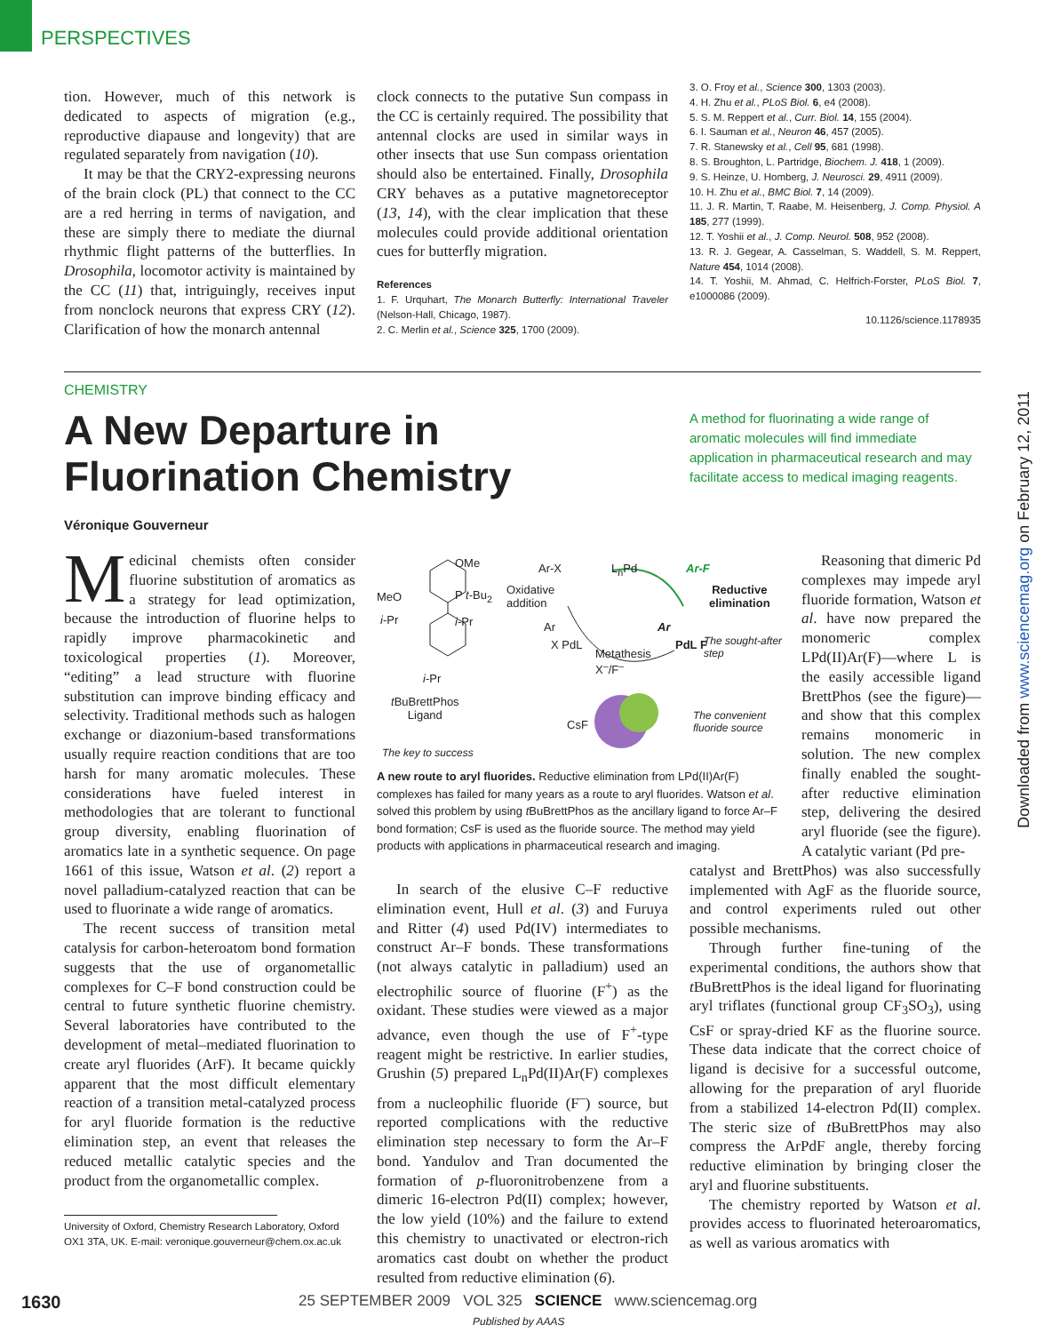PERSPECTIVES
tion. However, much of this network is dedicated to aspects of migration (e.g., reproductive diapause and longevity) that are regulated separately from navigation (10).
It may be that the CRY2-expressing neurons of the brain clock (PL) that connect to the CC are a red herring in terms of navigation, and these are simply there to mediate the diurnal rhythmic flight patterns of the butterflies. In Drosophila, locomotor activity is maintained by the CC (11) that, intriguingly, receives input from nonclock neurons that express CRY (12). Clarification of how the monarch antennal
clock connects to the putative Sun compass in the CC is certainly required. The possibility that antennal clocks are used in similar ways in other insects that use Sun compass orientation should also be entertained. Finally, Drosophila CRY behaves as a putative magnetoreceptor (13, 14), with the clear implication that these molecules could provide additional orientation cues for butterfly migration.
References
1. F. Urquhart, The Monarch Butterfly: International Traveler (Nelson-Hall, Chicago, 1987).
2. C. Merlin et al., Science 325, 1700 (2009).
3. O. Froy et al., Science 300, 1303 (2003).
4. H. Zhu et al., PLoS Biol. 6, e4 (2008).
5. S. M. Reppert et al., Curr. Biol. 14, 155 (2004).
6. I. Sauman et al., Neuron 46, 457 (2005).
7. R. Stanewsky et al., Cell 95, 681 (1998).
8. S. Broughton, L. Partridge, Biochem. J. 418, 1 (2009).
9. S. Heinze, U. Homberg, J. Neurosci. 29, 4911 (2009).
10. H. Zhu et al., BMC Biol. 7, 14 (2009).
11. J. R. Martin, T. Raabe, M. Heisenberg, J. Comp. Physiol. A 185, 277 (1999).
12. T. Yoshii et al., J. Comp. Neurol. 508, 952 (2008).
13. R. J. Gegear, A. Casselman, S. Waddell, S. M. Reppert, Nature 454, 1014 (2008).
14. T. Yoshii, M. Ahmad, C. Helfrich-Forster, PLoS Biol. 7, e1000086 (2009).
10.1126/science.1178935
CHEMISTRY
A New Departure in
Fluorination Chemistry
A method for fluorinating a wide range of aromatic molecules will find immediate application in pharmaceutical research and may facilitate access to medical imaging reagents.
Véronique Gouverneur
Medicinal chemists often consider fluorine substitution of aromatics as a strategy for lead optimization, because the introduction of fluorine helps to rapidly improve pharmacokinetic and toxicological properties (1). Moreover, “editing” a lead structure with fluorine substitution can improve binding efficacy and selectivity. Traditional methods such as halogen exchange or diazonium-based transformations usually require reaction conditions that are too harsh for many aromatic molecules. These considerations have fueled interest in methodologies that are tolerant to functional group diversity, enabling fluorination of aromatics late in a synthetic sequence. On page 1661 of this issue, Watson et al. (2) report a novel palladium-catalyzed reaction that can be used to fluorinate a wide range of aromatics.
The recent success of transition metal catalysis for carbon-heteroatom bond formation suggests that the use of organometallic complexes for C–F bond construction could be central to future synthetic fluorine chemistry. Several laboratories have contributed to the development of metal–mediated fluorination to create aryl fluorides (ArF). It became quickly apparent that the most difficult elementary reaction of a transition metal-catalyzed process for aryl fluoride formation is the reductive elimination step, an event that releases the reduced metallic catalytic species and the product from the organometallic complex.
University of Oxford, Chemistry Research Laboratory, Oxford
OX1 3TA, UK. E-mail: veronique.gouverneur@chem.ox.ac.uk
OMe
MeO P t-Bu<sub>2</sub>
i-Pr i-Pr
i-Pr
t BuBrettPhos
Ligand
The key to success
Ar-X L<sub>n</sub>Pd Ar-F
Oxidative
addition
Reductive
elimination
Ar Ar
X PdL PdL F
Metathesis
X<sup>–</sup>/F<sup>–</sup>
The sought-after
step
CsF
The convenient
fluoride source
A new route to aryl fluorides. Reductive elimination from LPd(II)Ar(F) complexes has failed for many years as a route to aryl fluorides. Watson et al. solved this problem by using t BuBrettPhos as the ancillary ligand to force Ar–F bond formation; CsF is used as the fluoride source. The method may yield products with applications in pharmaceutical research and imaging.
In search of the elusive C–F reductive elimination event, Hull et al. (3) and Furuya and Ritter (4) used Pd(IV) intermediates to construct Ar–F bonds. These transformations (not always catalytic in palladium) used an electrophilic source of fluorine (F<sup>+</sup>) as the oxidant. These studies were viewed as a major advance, even though the use of F<sup>+</sup>-type reagent might be restrictive. In earlier studies, Grushin (5) prepared L<sub>n</sub>Pd(II)Ar(F) complexes from a nucleophilic fluoride (F<sup>–</sup>) source, but reported complications with the reductive elimination step necessary to form the Ar–F bond. Yandulov and Tran documented the formation of p-fluoronitrobenzene from a dimeric 16-electron Pd(II) complex; however, the low yield (10%) and the failure to extend this chemistry to unactivated or electron-rich aromatics cast doubt on whether the product resulted from reductive elimination (6).
Reasoning that dimeric Pd complexes may impede aryl fluoride formation, Watson et al. have now prepared the monomeric complex LPd(II)Ar(F)—where L is the easily accessible ligand BrettPhos (see the figure)—and show that this complex remains monomeric in solution. The new complex finally enabled the sought-after reductive elimination step, delivering the desired aryl fluoride (see the figure). A catalytic variant (Pd pre-
catalyst and BrettPhos) was also successfully implemented with AgF as the fluoride source, and control experiments ruled out other possible mechanisms.
Through further fine-tuning of the experimental conditions, the authors show that t BuBrettPhos is the ideal ligand for fluorinating aryl triflates (functional group CF<sub>3</sub>SO<sub>3</sub>), using CsF or spray-dried KF as the fluorine source. These data indicate that the correct choice of ligand is decisive for a successful outcome, allowing for the preparation of aryl fluoride from a stabilized 14-electron Pd(II) complex. The steric size of t BuBrettPhos may also compress the ArPdF angle, thereby forcing reductive elimination by bringing closer the aryl and fluorine substituents.
The chemistry reported by Watson et al. provides access to fluorinated heteroaromatics, as well as various aromatics with
Downloaded from www.sciencemag.org on February 12, 2011
1630
25 SEPTEMBER 2009 VOL 325 SCIENCE www.sciencemag.org
Published by AAAS